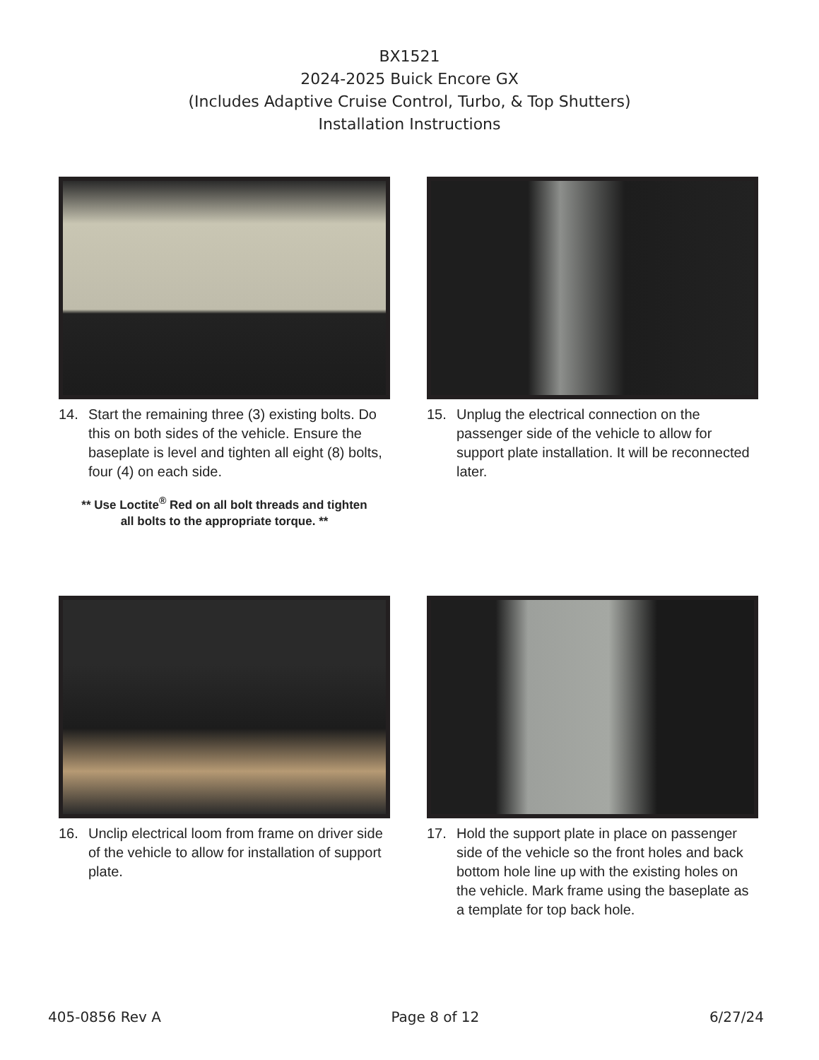BX1521
2024-2025 Buick Encore GX
(Includes Adaptive Cruise Control, Turbo, & Top Shutters)
Installation Instructions
14. Start the remaining three (3) existing bolts. Do this on both sides of the vehicle. Ensure the baseplate is level and tighten all eight (8) bolts, four (4) on each side.
** Use Loctite<sup>®</sup> Red on all bolt threads and tighten
all bolts to the appropriate torque. **
15. Unplug the electrical connection on the passenger side of the vehicle to allow for support plate installation. It will be reconnected later.
16. Unclip electrical loom from frame on driver side of the vehicle to allow for installation of support plate.
17. Hold the support plate in place on passenger side of the vehicle so the front holes and back bottom hole line up with the existing holes on the vehicle. Mark frame using the baseplate as a template for top back hole.
405-0856 Rev A Page 8 of 12 6/27/24